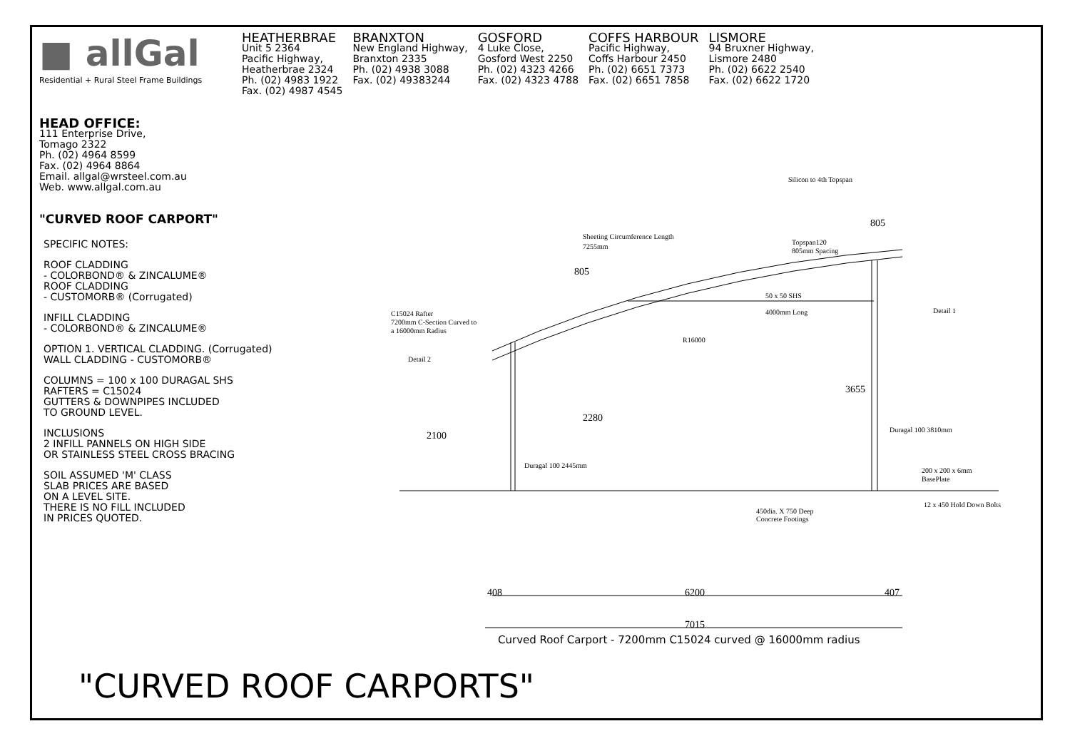■ allGal
Residential + Rural Steel Frame Buildings
HEATHERBRAE
Unit 5 2364
Pacific Highway,
Heatherbrae 2324
Ph. (02) 4983 1922
Fax. (02) 4987 4545
BRANXTON
New England Highway,
Branxton 2335
Ph. (02) 4938 3088
Fax. (02) 49383244
GOSFORD
4 Luke Close,
Gosford West 2250
Ph. (02) 4323 4266
Fax. (02) 4323 4788
COFFS HARBOUR
Pacific Highway,
Coffs Harbour 2450
Ph. (02) 6651 7373
Fax. (02) 6651 7858
LISMORE
94 Bruxner Highway,
Lismore 2480
Ph. (02) 6622 2540
Fax. (02) 6622 1720
HEAD OFFICE:
111 Enterprise Drive,
Tomago 2322
Ph. (02) 4964 8599
Fax. (02) 4964 8864
Email. allgal@wrsteel.com.au
Web. www.allgal.com.au
"CURVED ROOF CARPORT"
SPECIFIC NOTES:
ROOF CLADDING
- COLORBOND® & ZINCALUME®
ROOF CLADDING
- CUSTOMORB® (Corrugated)
INFILL CLADDING
- COLORBOND® & ZINCALUME®
OPTION 1. VERTICAL CLADDING. (Corrugated)
WALL CLADDING - CUSTOMORB®
COLUMNS = 100 x 100 DURAGAL SHS
RAFTERS = C15024
GUTTERS & DOWNPIPES INCLUDED
TO GROUND LEVEL.
INCLUSIONS
2 INFILL PANNELS ON HIGH SIDE
OR STAINLESS STEEL CROSS BRACING
SOIL ASSUMED 'M' CLASS
SLAB PRICES ARE BASED
ON A LEVEL SITE.
THERE IS NO FILL INCLUDED
IN PRICES QUOTED.
Silicon to 4th Topspan
805
Sheeting Circumference Length
7255mm
Topspan120
805mm Spacing
805
50 x 50 SHS
4000mm Long
Detail 1
C15024 Rafter
7200mm C-Section Curved to
a 16000mm Radius
R16000
Detail 2
3655
2280
2100
Duragal 100 3810mm
Duragal 100 2445mm
200 x 200 x 6mm
BasePlate
12 x 450 Hold Down Bolts
450dia. X 750 Deep
Concrete Footings
408
6200
407
7015
Curved Roof Carport - 7200mm C15024 curved @ 16000mm radius
"CURVED ROOF CARPORTS"